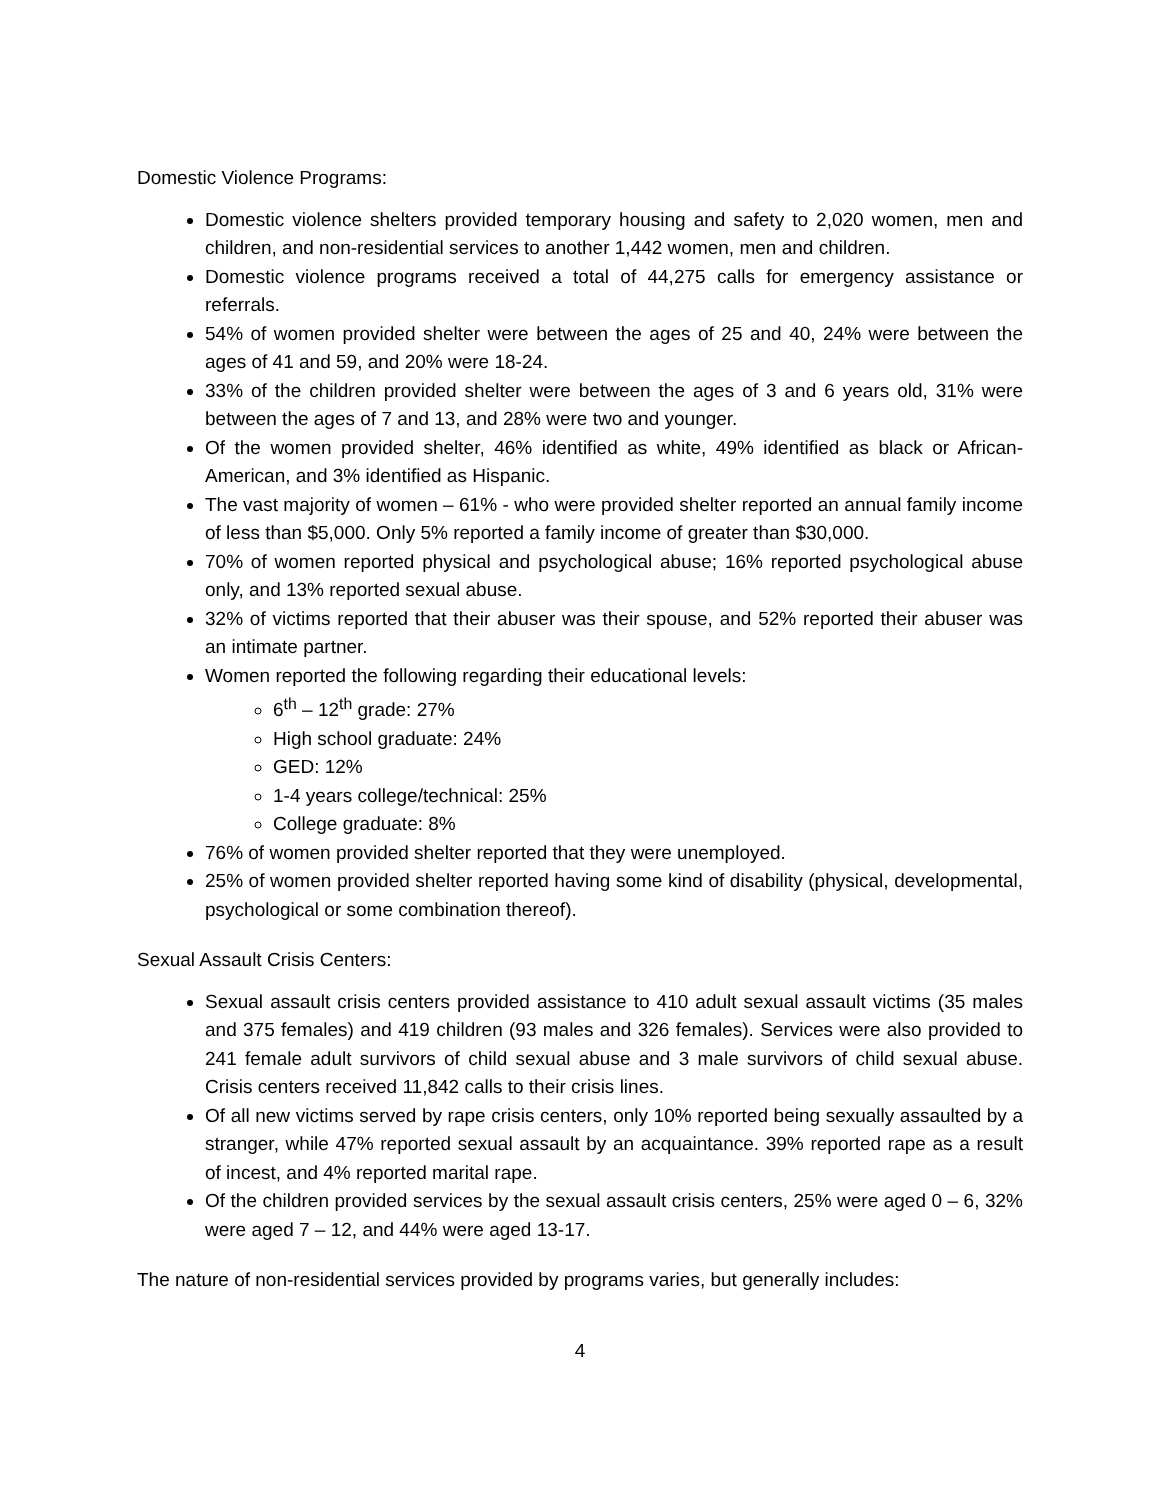Domestic Violence Programs:
Domestic violence shelters provided temporary housing and safety to 2,020 women, men and children, and non-residential services to another 1,442 women, men and children.
Domestic violence programs received a total of 44,275 calls for emergency assistance or referrals.
54% of women provided shelter were between the ages of 25 and 40, 24% were between the ages of 41 and 59, and 20% were 18-24.
33% of the children provided shelter were between the ages of 3 and 6 years old, 31% were between the ages of 7 and 13, and 28% were two and younger.
Of the women provided shelter, 46% identified as white, 49% identified as black or African-American, and 3% identified as Hispanic.
The vast majority of women – 61% - who were provided shelter reported an annual family income of less than $5,000. Only 5% reported a family income of greater than $30,000.
70% of women reported physical and psychological abuse; 16% reported psychological abuse only, and 13% reported sexual abuse.
32% of victims reported that their abuser was their spouse, and 52% reported their abuser was an intimate partner.
Women reported the following regarding their educational levels:
6<sup>th</sup> – 12<sup>th</sup> grade: 27%
High school graduate: 24%
GED: 12%
1-4 years college/technical: 25%
College graduate: 8%
76% of women provided shelter reported that they were unemployed.
25% of women provided shelter reported having some kind of disability (physical, developmental, psychological or some combination thereof).
Sexual Assault Crisis Centers:
Sexual assault crisis centers provided assistance to 410 adult sexual assault victims (35 males and 375 females) and 419 children (93 males and 326 females). Services were also provided to 241 female adult survivors of child sexual abuse and 3 male survivors of child sexual abuse. Crisis centers received 11,842 calls to their crisis lines.
Of all new victims served by rape crisis centers, only 10% reported being sexually assaulted by a stranger, while 47% reported sexual assault by an acquaintance. 39% reported rape as a result of incest, and 4% reported marital rape.
Of the children provided services by the sexual assault crisis centers, 25% were aged 0 – 6, 32% were aged 7 – 12, and 44% were aged 13-17.
The nature of non-residential services provided by programs varies, but generally includes:
4